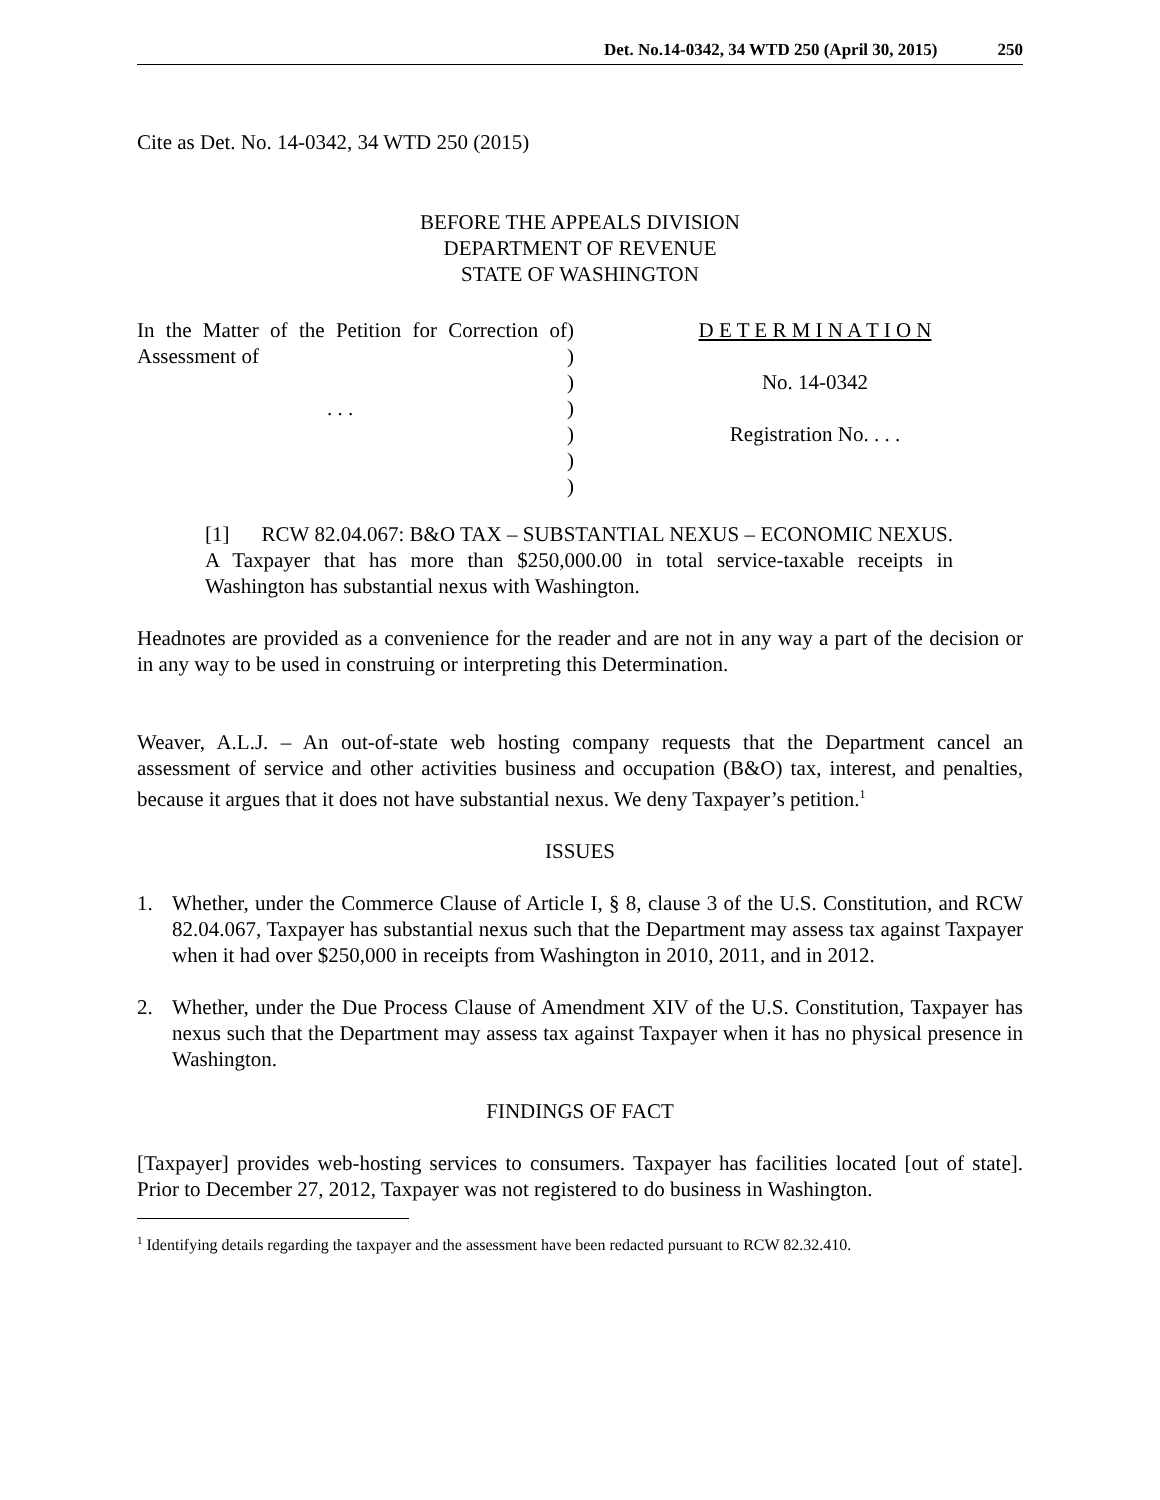Det. No.14-0342, 34 WTD 250 (April 30, 2015) 250
Cite as Det. No. 14-0342, 34 WTD 250 (2015)
BEFORE THE APPEALS DIVISION
DEPARTMENT OF REVENUE
STATE OF WASHINGTON
In the Matter of the Petition for Correction of Assessment of
. . .
)
)
)
)
)
)
)
D E T E R M I N A T I O N
No. 14-0342
Registration No. . . .
[1] RCW 82.04.067: B&O TAX – SUBSTANTIAL NEXUS – ECONOMIC NEXUS. A Taxpayer that has more than $250,000.00 in total service-taxable receipts in Washington has substantial nexus with Washington.
Headnotes are provided as a convenience for the reader and are not in any way a part of the decision or in any way to be used in construing or interpreting this Determination.
Weaver, A.L.J. – An out-of-state web hosting company requests that the Department cancel an assessment of service and other activities business and occupation (B&O) tax, interest, and penalties, because it argues that it does not have substantial nexus. We deny Taxpayer’s petition.<sup>1</sup>
ISSUES
1. Whether, under the Commerce Clause of Article I, § 8, clause 3 of the U.S. Constitution, and RCW 82.04.067, Taxpayer has substantial nexus such that the Department may assess tax against Taxpayer when it had over $250,000 in receipts from Washington in 2010, 2011, and in 2012.
2. Whether, under the Due Process Clause of Amendment XIV of the U.S. Constitution, Taxpayer has nexus such that the Department may assess tax against Taxpayer when it has no physical presence in Washington.
FINDINGS OF FACT
[Taxpayer] provides web-hosting services to consumers. Taxpayer has facilities located [out of state]. Prior to December 27, 2012, Taxpayer was not registered to do business in Washington.
<sup>1</sup> Identifying details regarding the taxpayer and the assessment have been redacted pursuant to RCW 82.32.410.